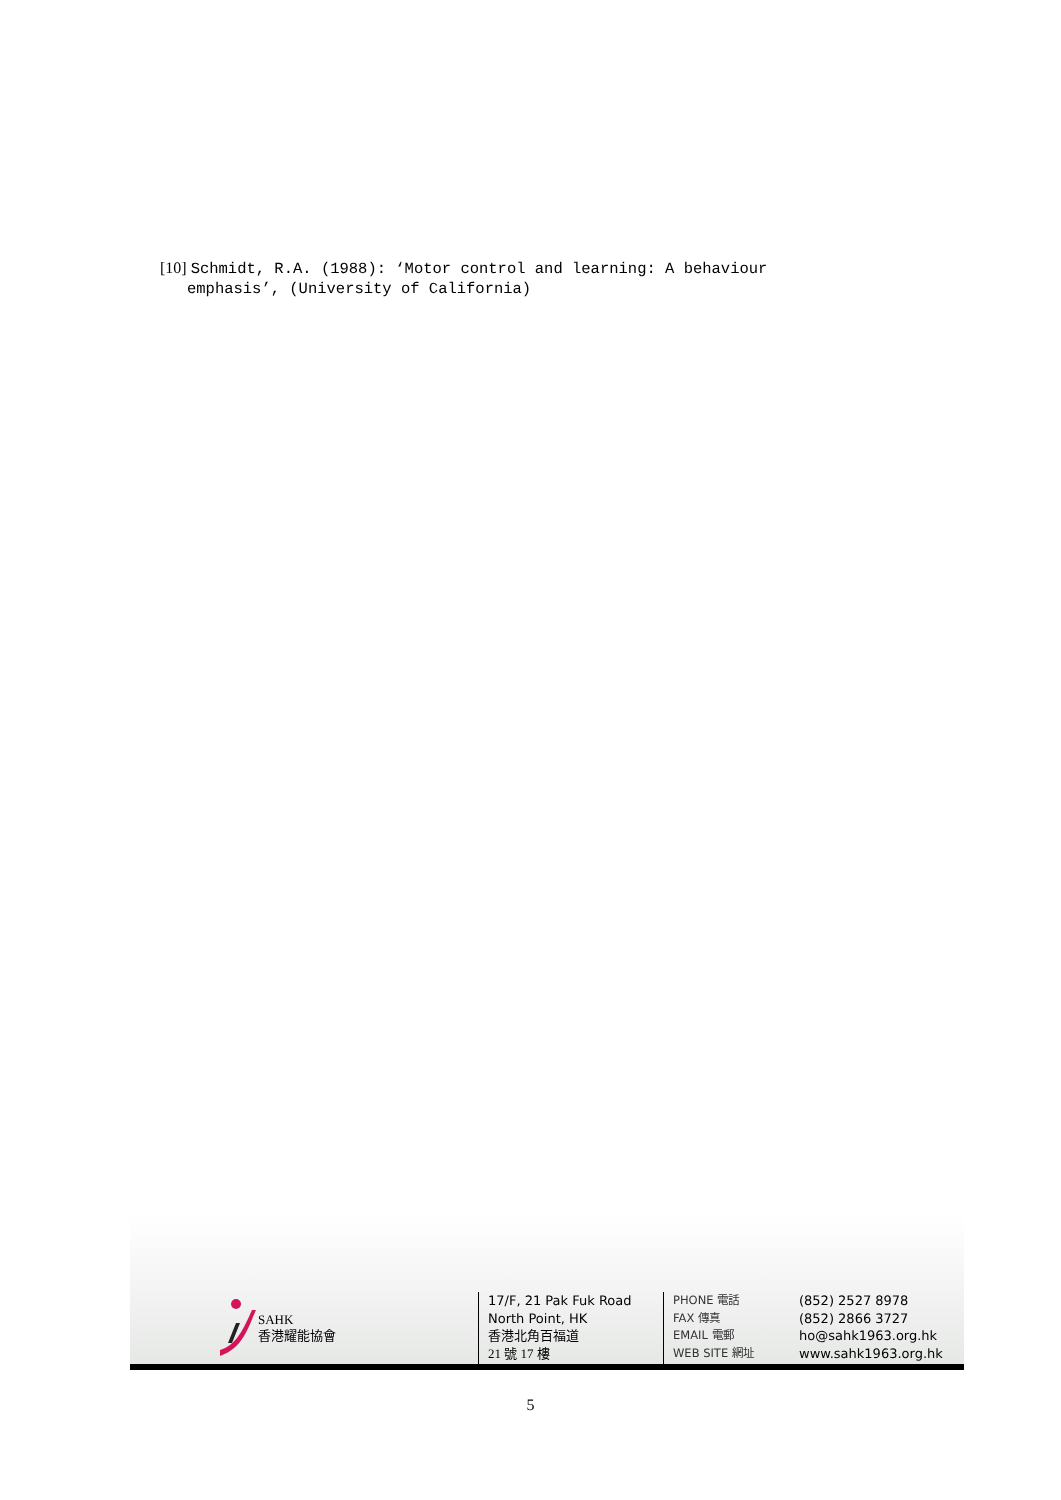[10] Schmidt, R.A. (1988): ‘Motor control and learning: A behaviour
emphasis’, (University of California)
SAHK
香港耀能協會
17/F, 21 Pak Fuk Road
North Point, HK
香港北角百福道
21 號 17 樓
PHONE 電話
FAX 傳真
EMAIL 電郵
WEB SITE 網址
(852) 2527 8978
(852) 2866 3727
ho@sahk1963.org.hk
www.sahk1963.org.hk
5